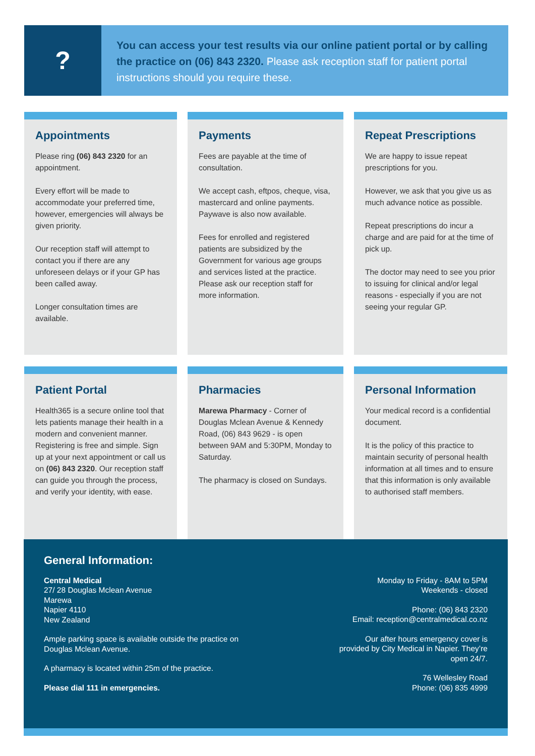?
You can access your test results via our online patient portal or by calling the practice on (06) 843 2320. Please ask reception staff for patient portal instructions should you require these.
Appointments
Please ring (06) 843 2320 for an appointment.
Every effort will be made to accommodate your preferred time, however, emergencies will always be given priority.
Our reception staff will attempt to contact you if there are any unforeseen delays or if your GP has been called away.
Longer consultation times are available.
Payments
Fees are payable at the time of consultation.
We accept cash, eftpos, cheque, visa, mastercard and online payments. Paywave is also now available.
Fees for enrolled and registered patients are subsidized by the Government for various age groups and services listed at the practice. Please ask our reception staff for more information.
Repeat Prescriptions
We are happy to issue repeat prescriptions for you.
However, we ask that you give us as much advance notice as possible.
Repeat prescriptions do incur a charge and are paid for at the time of pick up.
The doctor may need to see you prior to issuing for clinical and/or legal reasons - especially if you are not seeing your regular GP.
Patient Portal
Health365 is a secure online tool that lets patients manage their health in a modern and convenient manner. Registering is free and simple. Sign up at your next appointment or call us on (06) 843 2320. Our reception staff can guide you through the process, and verify your identity, with ease.
Pharmacies
Marewa Pharmacy - Corner of Douglas Mclean Avenue & Kennedy Road, (06) 843 9629 - is open between 9AM and 5:30PM, Monday to Saturday.
The pharmacy is closed on Sundays.
Personal Information
Your medical record is a confidential document.
It is the policy of this practice to maintain security of personal health information at all times and to ensure that this information is only available to authorised staff members.
General Information:
Central Medical
27/ 28 Douglas Mclean Avenue
Marewa
Napier 4110
New Zealand
Ample parking space is available outside the practice on
Douglas Mclean Avenue.
A pharmacy is located within 25m of the practice.
Please dial 111 in emergencies.
Monday to Friday - 8AM to 5PM
Weekends - closed
Phone: (06) 843 2320
Email: reception@centralmedical.co.nz
Our after hours emergency cover is
provided by City Medical in Napier. They’re
open 24/7.
76 Wellesley Road
Phone: (06) 835 4999